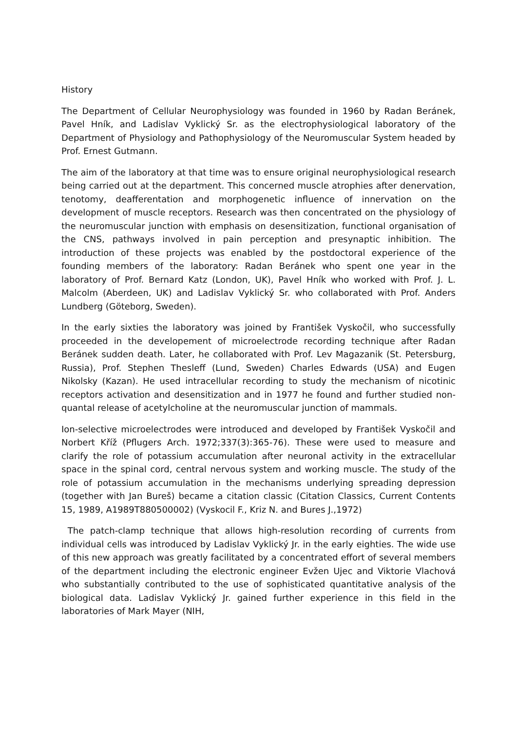History
The Department of Cellular Neurophysiology was founded in 1960 by Radan Beránek, Pavel Hník, and Ladislav Vyklický Sr. as the electrophysiological laboratory of the Department of Physiology and Pathophysiology of the Neuromuscular System headed by Prof. Ernest Gutmann.
The aim of the laboratory at that time was to ensure original neurophysiological research being carried out at the department. This concerned muscle atrophies after denervation, tenotomy, deafferentation and morphogenetic influence of innervation on the development of muscle receptors. Research was then concentrated on the physiology of the neuromuscular junction with emphasis on desensitization, functional organisation of the CNS, pathways involved in pain perception and presynaptic inhibition. The introduction of these projects was enabled by the postdoctoral experience of the founding members of the laboratory: Radan Beránek who spent one year in the laboratory of Prof. Bernard Katz (London, UK), Pavel Hník who worked with Prof. J. L. Malcolm (Aberdeen, UK) and Ladislav Vyklický Sr. who collaborated with Prof. Anders Lundberg (Göteborg, Sweden).
In the early sixties the laboratory was joined by František Vyskočil, who successfully proceeded in the developement of microelectrode recording technique after Radan Beránek sudden death. Later, he collaborated with Prof. Lev Magazanik (St. Petersburg, Russia), Prof. Stephen Thesleff (Lund, Sweden) Charles Edwards (USA) and Eugen Nikolsky (Kazan). He used intracellular recording to study the mechanism of nicotinic receptors activation and desensitization and in 1977 he found and further studied non-quantal release of acetylcholine at the neuromuscular junction of mammals.
Ion-selective microelectrodes were introduced and developed by František Vyskočil and Norbert Kříž (Pflugers Arch. 1972;337(3):365-76). These were used to measure and clarify the role of potassium accumulation after neuronal activity in the extracellular space in the spinal cord, central nervous system and working muscle. The study of the role of potassium accumulation in the mechanisms underlying spreading depression (together with Jan Bureš) became a citation classic (Citation Classics, Current Contents 15, 1989, A1989T880500002) (Vyskocil F., Kriz N. and Bures J.,1972)
The patch-clamp technique that allows high-resolution recording of currents from individual cells was introduced by Ladislav Vyklický Jr. in the early eighties. The wide use of this new approach was greatly facilitated by a concentrated effort of several members of the department including the electronic engineer Evžen Ujec and Viktorie Vlachová who substantially contributed to the use of sophisticated quantitative analysis of the biological data. Ladislav Vyklický Jr. gained further experience in this field in the laboratories of Mark Mayer (NIH,